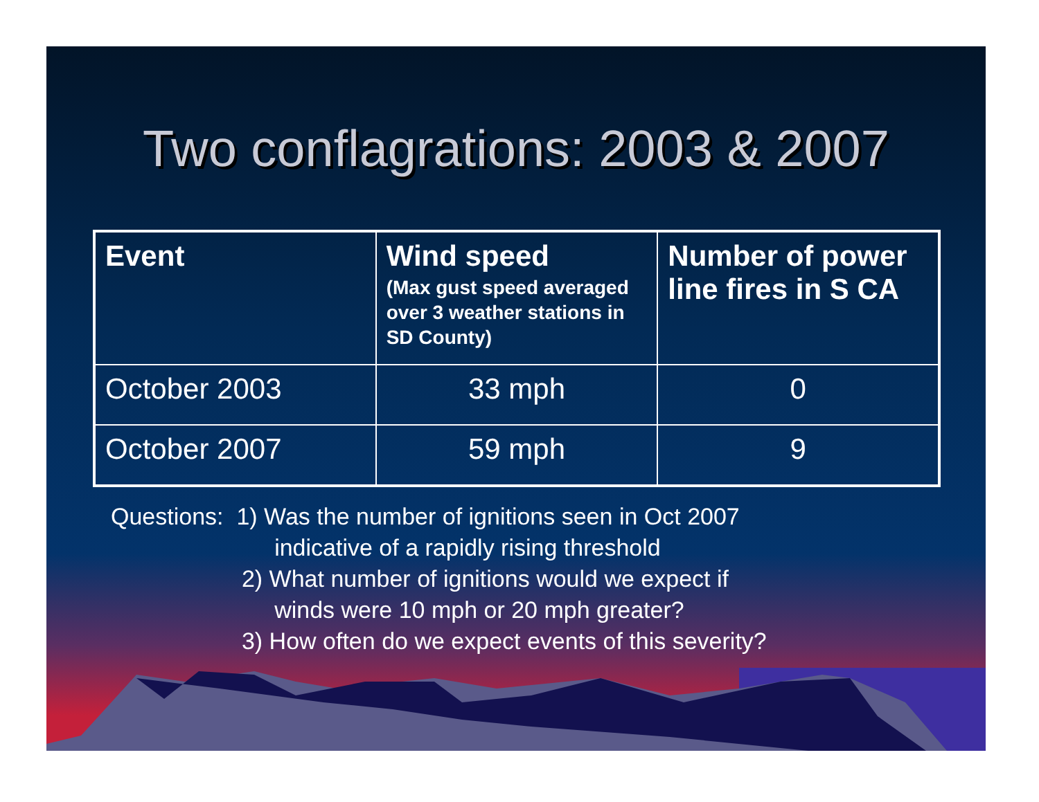Two conflagrations: 2003 & 2007
| Event | Wind speed (Max gust speed averaged over 3 weather stations in SD County) | Number of power line fires in S CA |
| --- | --- | --- |
| October 2003 | 33 mph | 0 |
| October 2007 | 59 mph | 9 |
Questions: 1) Was the number of ignitions seen in Oct 2007
indicative of a rapidly rising threshold
2) What number of ignitions would we expect if
winds were 10 mph or 20 mph greater?
3) How often do we expect events of this severity?